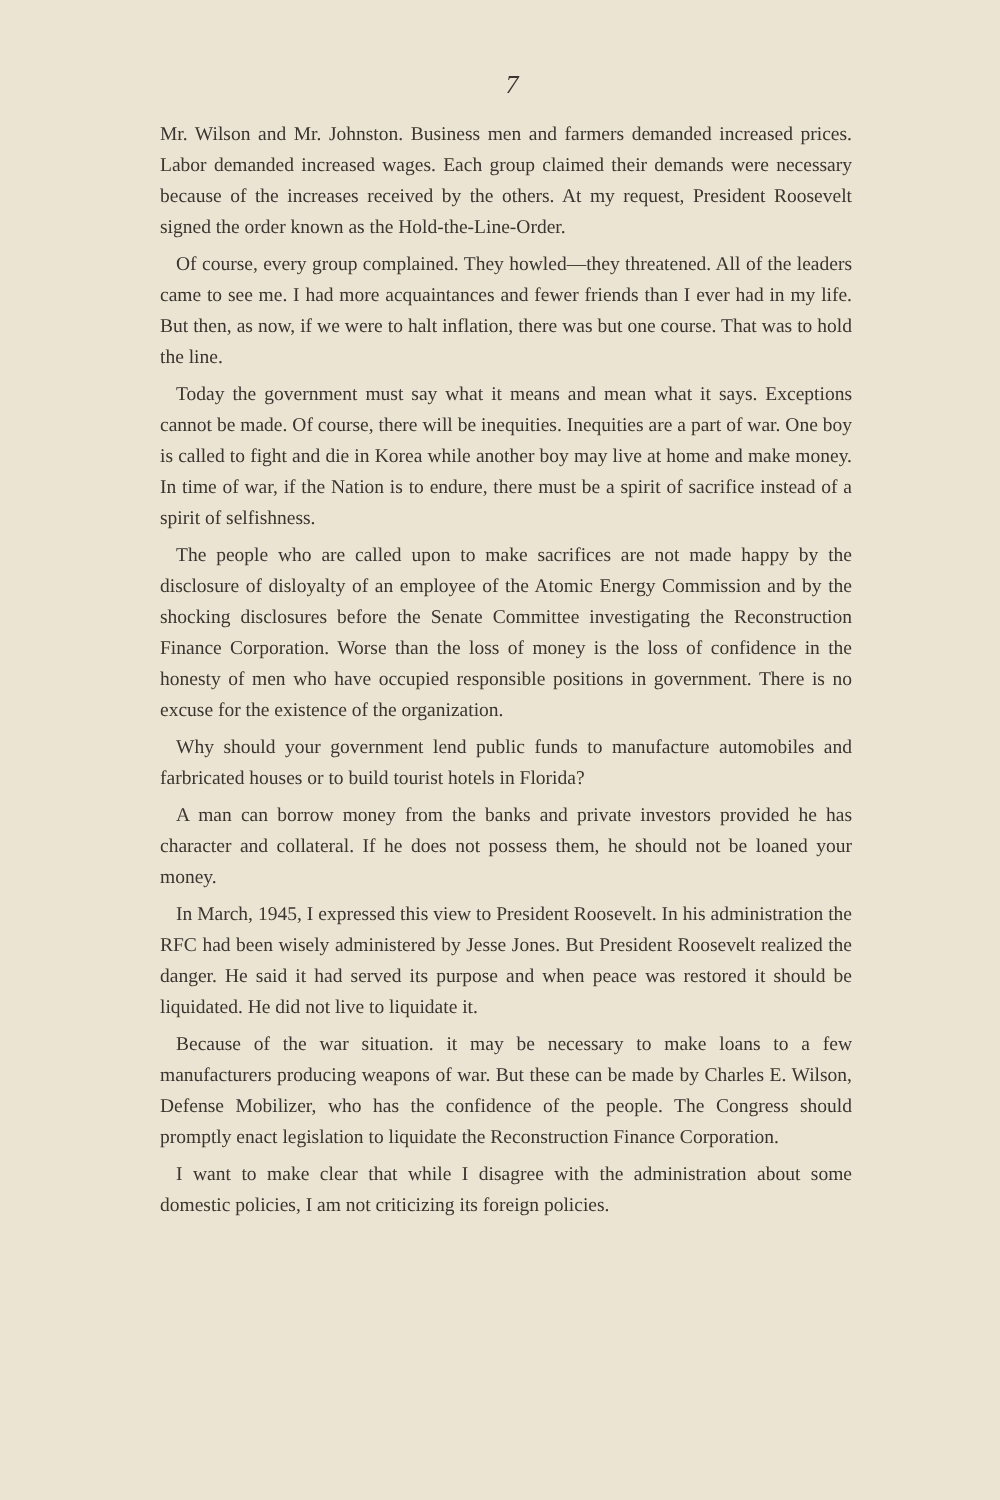7
Mr. Wilson and Mr. Johnston. Business men and farmers demanded increased prices. Labor demanded increased wages. Each group claimed their demands were necessary because of the increases received by the others. At my request, President Roosevelt signed the order known as the Hold-the-Line-Order.
Of course, every group complained. They howled—they threatened. All of the leaders came to see me. I had more acquaintances and fewer friends than I ever had in my life. But then, as now, if we were to halt inflation, there was but one course. That was to hold the line.
Today the government must say what it means and mean what it says. Exceptions cannot be made. Of course, there will be inequities. Inequities are a part of war. One boy is called to fight and die in Korea while another boy may live at home and make money. In time of war, if the Nation is to endure, there must be a spirit of sacrifice instead of a spirit of selfishness.
The people who are called upon to make sacrifices are not made happy by the disclosure of disloyalty of an employee of the Atomic Energy Commission and by the shocking disclosures before the Senate Committee investigating the Reconstruction Finance Corporation. Worse than the loss of money is the loss of confidence in the honesty of men who have occupied responsible positions in government. There is no excuse for the existence of the organization.
Why should your government lend public funds to manufacture automobiles and farbricated houses or to build tourist hotels in Florida?
A man can borrow money from the banks and private investors provided he has character and collateral. If he does not possess them, he should not be loaned your money.
In March, 1945, I expressed this view to President Roosevelt. In his administration the RFC had been wisely administered by Jesse Jones. But President Roosevelt realized the danger. He said it had served its purpose and when peace was restored it should be liquidated. He did not live to liquidate it.
Because of the war situation. it may be necessary to make loans to a few manufacturers producing weapons of war. But these can be made by Charles E. Wilson, Defense Mobilizer, who has the confidence of the people. The Congress should promptly enact legislation to liquidate the Reconstruction Finance Corporation.
I want to make clear that while I disagree with the administration about some domestic policies, I am not criticizing its foreign policies.